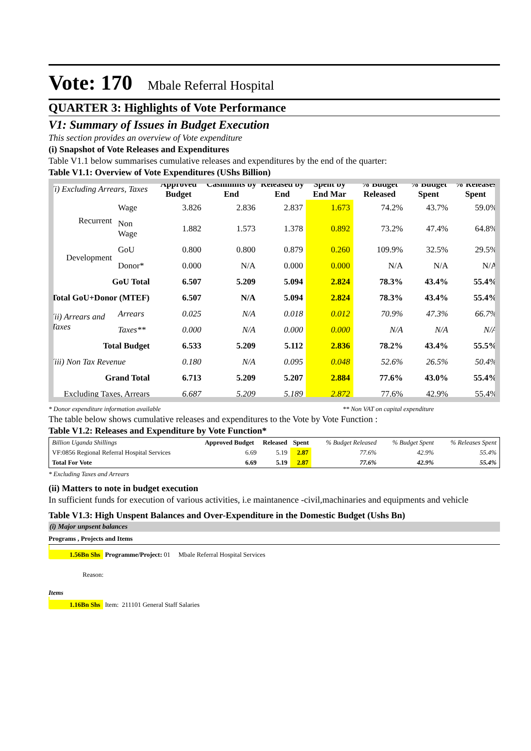Vote: 170 Mbale Referral Hospital
QUARTER 3: Highlights of Vote Performance
V1: Summary of Issues in Budget Execution
This section provides an overview of Vote expenditure
(i) Snapshot of Vote Releases and Expenditures
Table V1.1 below summarises cumulative releases and expenditures by the end of the quarter:
Table V1.1: Overview of Vote Expenditures (UShs Billion)
| (i) Excluding Arrears, Taxes | | Approved Budget | Cashlimits by End | Released by End | Spent by End Mar | % Budget Released | % Budget Spent | % Releases Spent |
| Recurrent | Wage | 3.826 | 2.836 | 2.837 | 1.673 | 74.2% | 43.7% | 59.0% |
| | Non Wage | 1.882 | 1.573 | 1.378 | 0.892 | 73.2% | 47.4% | 64.8% |
| Development | GoU | 0.800 | 0.800 | 0.879 | 0.260 | 109.9% | 32.5% | 29.5% |
| | Donor* | 0.000 | N/A | 0.000 | 0.000 | N/A | N/A | N/A |
| GoU Total | | 6.507 | 5.209 | 5.094 | 2.824 | 78.3% | 43.4% | 55.4% |
| Total GoU+Donor (MTEF) | | 6.507 | N/A | 5.094 | 2.824 | 78.3% | 43.4% | 55.4% |
| (ii) Arrears and Taxes | Arrears | 0.025 | N/A | 0.018 | 0.012 | 70.9% | 47.3% | 66.7% |
| | Taxes** | 0.000 | N/A | 0.000 | 0.000 | N/A | N/A | N/A |
| Total Budget | | 6.533 | 5.209 | 5.112 | 2.836 | 78.2% | 43.4% | 55.5% |
| (iii) Non Tax Revenue | | 0.180 | N/A | 0.095 | 0.048 | 52.6% | 26.5% | 50.4% |
| Grand Total | | 6.713 | 5.209 | 5.207 | 2.884 | 77.6% | 43.0% | 55.4% |
| Excluding Taxes, Arrears | | 6.687 | 5.209 | 5.189 | 2.872 | 77.6% | 42.9% | 55.4% |
* Donor expenditure information available ** Non VAT on capital expenditure
The table below shows cumulative releases and expenditures to the Vote by Vote Function :
Table V1.2: Releases and Expenditure by Vote Function*
| Billion Uganda Shillings | Approved Budget | Released | Spent | % Budget Released | % Budget Spent | % Releases Spent |
| VF:0856 Regional Referral Hospital Services | 6.69 | 5.19 | 2.87 | 77.6% | 42.9% | 55.4% |
| Total For Vote | 6.69 | 5.19 | 2.87 | 77.6% | 42.9% | 55.4% |
* Excluding Taxes and Arrears
(ii) Matters to note in budget execution
In sufficient funds for execution of various activities, i.e maintanence -civil,machinaries and equipments and vehicle
Table V1.3: High Unspent Balances and Over-Expenditure in the Domestic Budget (Ushs Bn)
(i) Major unpsent balances
Programs , Projects and Items
1.56Bn Shs Programme/Project: 01 Mbale Referral Hospital Services
Reason:
Items
1.16Bn Shs Item: 211101 General Staff Salaries